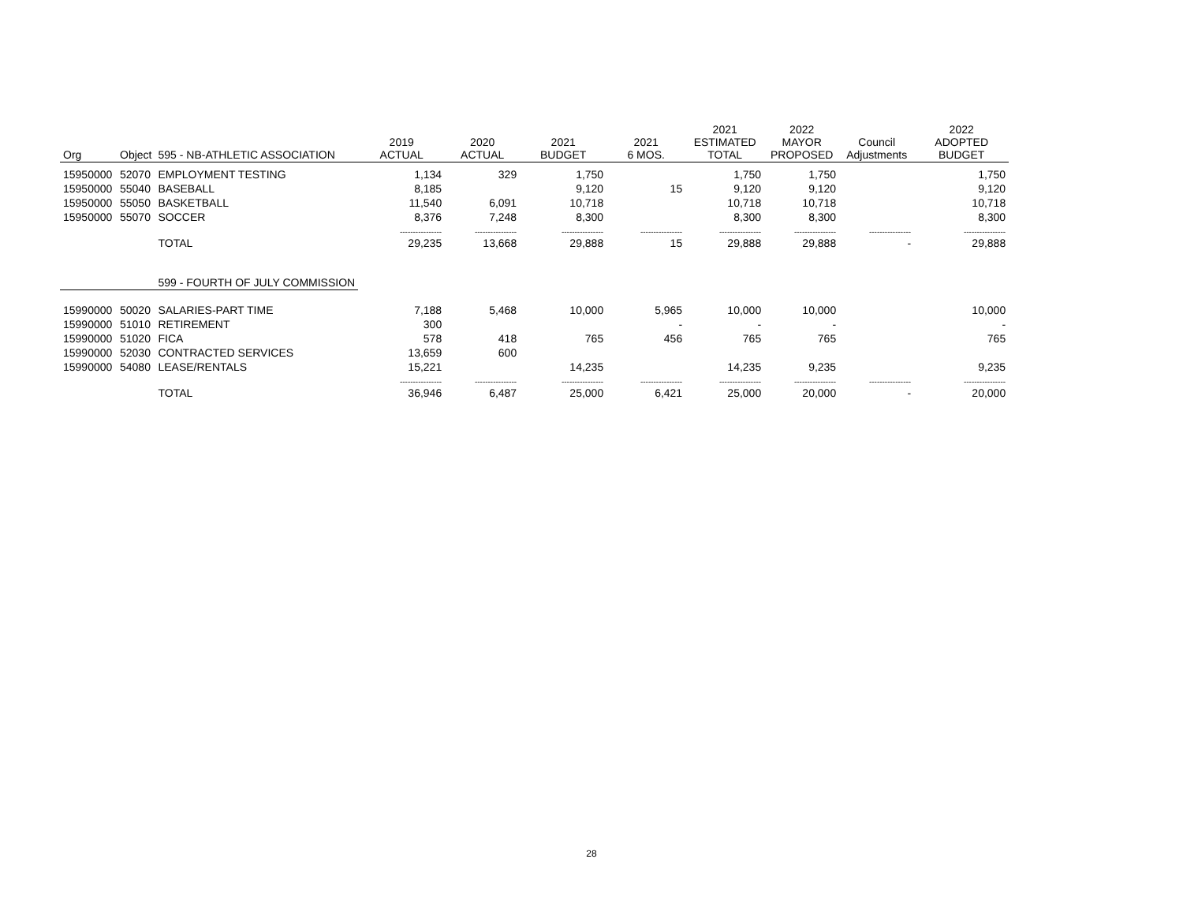| Org | Object | 595 - NB-ATHLETIC ASSOCIATION | 2019 ACTUAL | 2020 ACTUAL | 2021 BUDGET | 2021 6 MOS. | 2021 ESTIMATED TOTAL | 2022 MAYOR PROPOSED | Council Adjustments | 2022 ADOPTED BUDGET |
| --- | --- | --- | --- | --- | --- | --- | --- | --- | --- | --- |
| 15950000 | 52070 | EMPLOYMENT TESTING | 1,134 | 329 | 1,750 | | 1,750 | 1,750 | | 1,750 |
| 15950000 | 55040 | BASEBALL | 8,185 | | 9,120 | 15 | 9,120 | 9,120 | | 9,120 |
| 15950000 | 55050 | BASKETBALL | 11,540 | 6,091 | 10,718 | | 10,718 | 10,718 | | 10,718 |
| 15950000 | 55070 | SOCCER | 8,376 | 7,248 | 8,300 | | 8,300 | 8,300 | | 8,300 |
| | | | ---------------- | ---------------- | ---------------- | ---------------- | ---------------- | ---------------- | ---------------- | ---------------- |
| | | TOTAL | 29,235 | 13,668 | 29,888 | 15 | 29,888 | 29,888 | - | 29,888 |
| | | 599 - FOURTH OF JULY COMMISSION | | | | | | | | |
| 15990000 | 50020 | SALARIES-PART TIME | 7,188 | 5,468 | 10,000 | 5,965 | 10,000 | 10,000 | | 10,000 |
| 15990000 | 51010 | RETIREMENT | 300 | | | - | - | - | | - |
| 15990000 | 51020 | FICA | 578 | 418 | 765 | 456 | 765 | 765 | | 765 |
| 15990000 | 52030 | CONTRACTED SERVICES | 13,659 | 600 | | | | | | |
| 15990000 | 54080 | LEASE/RENTALS | 15,221 | | 14,235 | | 14,235 | 9,235 | | 9,235 |
| | | | ---------------- | ---------------- | ---------------- | ---------------- | ---------------- | ---------------- | ---------------- | ---------------- |
| | | TOTAL | 36,946 | 6,487 | 25,000 | 6,421 | 25,000 | 20,000 | - | 20,000 |
28